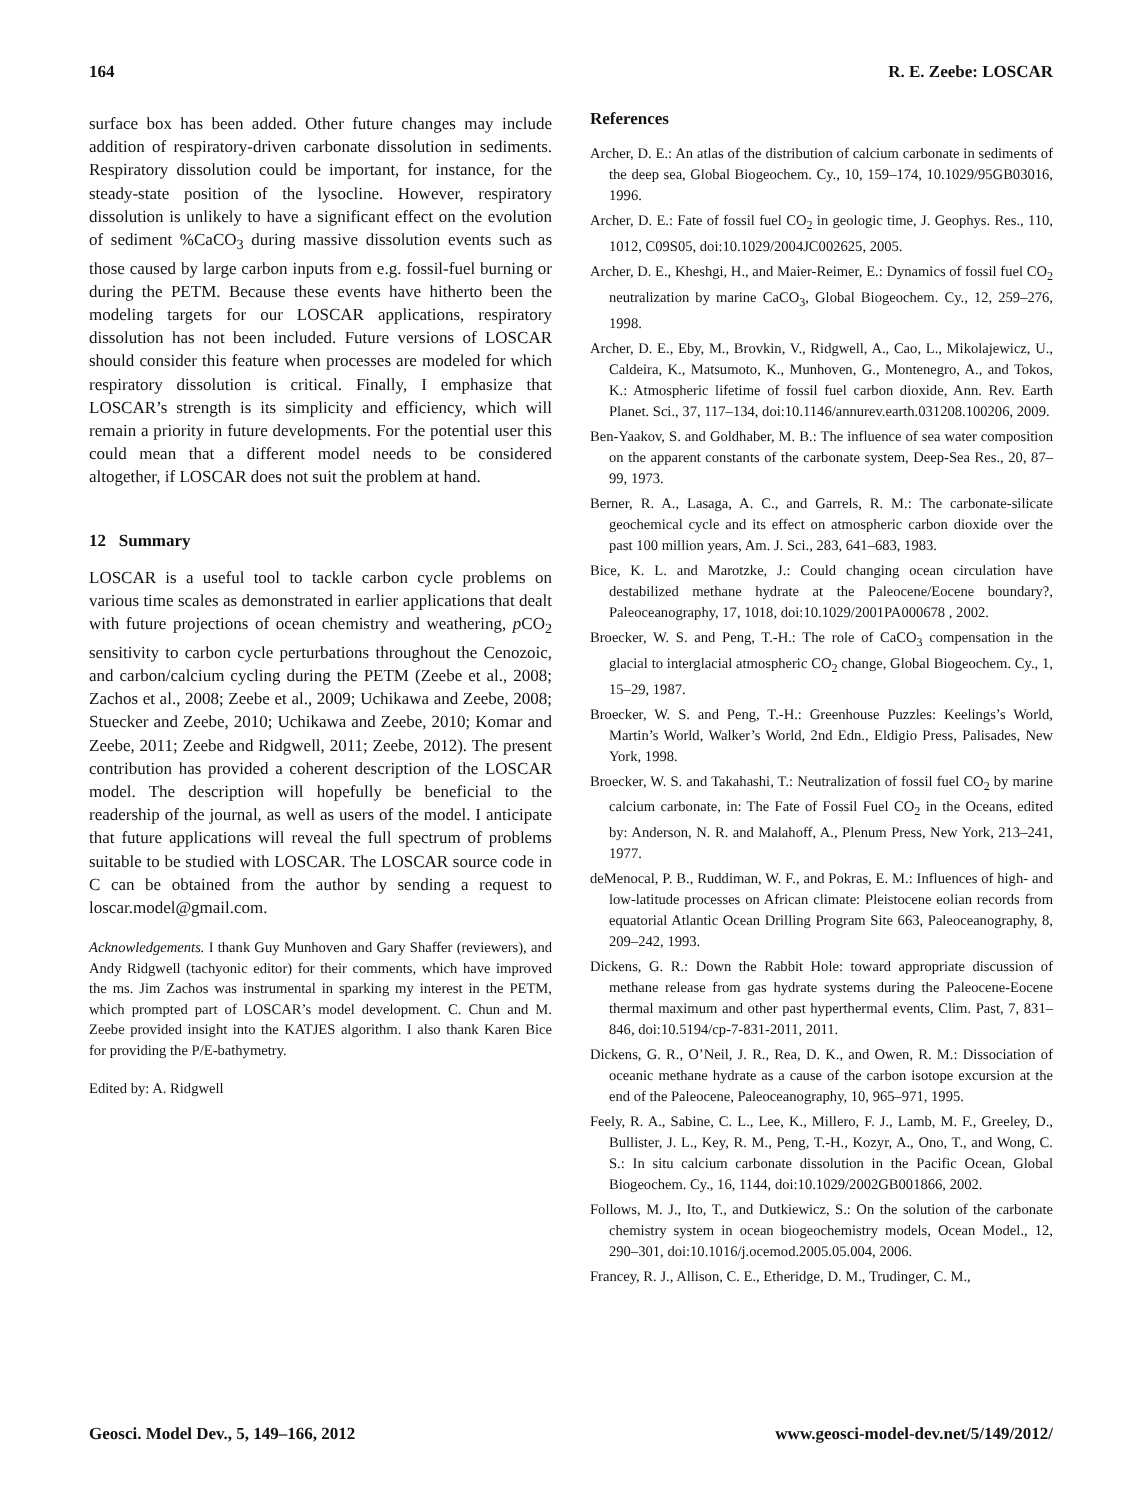164 R. E. Zeebe: LOSCAR
surface box has been added. Other future changes may include addition of respiratory-driven carbonate dissolution in sediments. Respiratory dissolution could be important, for instance, for the steady-state position of the lysocline. However, respiratory dissolution is unlikely to have a significant effect on the evolution of sediment %CaCO<sub>3</sub> during massive dissolution events such as those caused by large carbon inputs from e.g. fossil-fuel burning or during the PETM. Because these events have hitherto been the modeling targets for our LOSCAR applications, respiratory dissolution has not been included. Future versions of LOSCAR should consider this feature when processes are modeled for which respiratory dissolution is critical. Finally, I emphasize that LOSCAR’s strength is its simplicity and efficiency, which will remain a priority in future developments. For the potential user this could mean that a different model needs to be considered altogether, if LOSCAR does not suit the problem at hand.
12 Summary
LOSCAR is a useful tool to tackle carbon cycle problems on various time scales as demonstrated in earlier applications that dealt with future projections of ocean chemistry and weathering, p CO<sub>2</sub> sensitivity to carbon cycle perturbations throughout the Cenozoic, and carbon/calcium cycling during the PETM (Zeebe et al., 2008; Zachos et al., 2008; Zeebe et al., 2009; Uchikawa and Zeebe, 2008; Stuecker and Zeebe, 2010; Uchikawa and Zeebe, 2010; Komar and Zeebe, 2011; Zeebe and Ridgwell, 2011; Zeebe, 2012). The present contribution has provided a coherent description of the LOSCAR model. The description will hopefully be beneficial to the readership of the journal, as well as users of the model. I anticipate that future applications will reveal the full spectrum of problems suitable to be studied with LOSCAR. The LOSCAR source code in C can be obtained from the author by sending a request to loscar.model@gmail.com.
Acknowledgements. I thank Guy Munhoven and Gary Shaffer (reviewers), and Andy Ridgwell (tachyonic editor) for their comments, which have improved the ms. Jim Zachos was instrumental in sparking my interest in the PETM, which prompted part of LOSCAR’s model development. C. Chun and M. Zeebe provided insight into the KATJES algorithm. I also thank Karen Bice for providing the P/E-bathymetry.
Edited by: A. Ridgwell
References
Archer, D. E.: An atlas of the distribution of calcium carbonate in sediments of the deep sea, Global Biogeochem. Cy., 10, 159–174, 10.1029/95GB03016, 1996.
Archer, D. E.: Fate of fossil fuel CO<sub>2</sub> in geologic time, J. Geophys. Res., 110, 1012, C09S05, doi:10.1029/2004JC002625, 2005.
Archer, D. E., Kheshgi, H., and Maier-Reimer, E.: Dynamics of fossil fuel CO<sub>2</sub> neutralization by marine CaCO<sub>3</sub>, Global Biogeochem. Cy., 12, 259–276, 1998.
Archer, D. E., Eby, M., Brovkin, V., Ridgwell, A., Cao, L., Mikolajewicz, U., Caldeira, K., Matsumoto, K., Munhoven, G., Montenegro, A., and Tokos, K.: Atmospheric lifetime of fossil fuel carbon dioxide, Ann. Rev. Earth Planet. Sci., 37, 117–134, doi:10.1146/annurev.earth.031208.100206, 2009.
Ben-Yaakov, S. and Goldhaber, M. B.: The influence of sea water composition on the apparent constants of the carbonate system, Deep-Sea Res., 20, 87–99, 1973.
Berner, R. A., Lasaga, A. C., and Garrels, R. M.: The carbonate-silicate geochemical cycle and its effect on atmospheric carbon dioxide over the past 100 million years, Am. J. Sci., 283, 641–683, 1983.
Bice, K. L. and Marotzke, J.: Could changing ocean circulation have destabilized methane hydrate at the Paleocene/Eocene boundary?, Paleoceanography, 17, 1018, doi:10.1029/2001PA000678 , 2002.
Broecker, W. S. and Peng, T.-H.: The role of CaCO<sub>3</sub> compensation in the glacial to interglacial atmospheric CO<sub>2</sub> change, Global Biogeochem. Cy., 1, 15–29, 1987.
Broecker, W. S. and Peng, T.-H.: Greenhouse Puzzles: Keelings’s World, Martin’s World, Walker’s World, 2nd Edn., Eldigio Press, Palisades, New York, 1998.
Broecker, W. S. and Takahashi, T.: Neutralization of fossil fuel CO<sub>2</sub> by marine calcium carbonate, in: The Fate of Fossil Fuel CO<sub>2</sub> in the Oceans, edited by: Anderson, N. R. and Malahoff, A., Plenum Press, New York, 213–241, 1977.
deMenocal, P. B., Ruddiman, W. F., and Pokras, E. M.: Influences of high- and low-latitude processes on African climate: Pleistocene eolian records from equatorial Atlantic Ocean Drilling Program Site 663, Paleoceanography, 8, 209–242, 1993.
Dickens, G. R.: Down the Rabbit Hole: toward appropriate discussion of methane release from gas hydrate systems during the Paleocene-Eocene thermal maximum and other past hyperthermal events, Clim. Past, 7, 831–846, doi:10.5194/cp-7-831-2011, 2011.
Dickens, G. R., O’Neil, J. R., Rea, D. K., and Owen, R. M.: Dissociation of oceanic methane hydrate as a cause of the carbon isotope excursion at the end of the Paleocene, Paleoceanography, 10, 965–971, 1995.
Feely, R. A., Sabine, C. L., Lee, K., Millero, F. J., Lamb, M. F., Greeley, D., Bullister, J. L., Key, R. M., Peng, T.-H., Kozyr, A., Ono, T., and Wong, C. S.: In situ calcium carbonate dissolution in the Pacific Ocean, Global Biogeochem. Cy., 16, 1144, doi:10.1029/2002GB001866, 2002.
Follows, M. J., Ito, T., and Dutkiewicz, S.: On the solution of the carbonate chemistry system in ocean biogeochemistry models, Ocean Model., 12, 290–301, doi:10.1016/j.ocemod.2005.05.004, 2006.
Francey, R. J., Allison, C. E., Etheridge, D. M., Trudinger, C. M.,
Geosci. Model Dev., 5, 149–166, 2012 www.geosci-model-dev.net/5/149/2012/